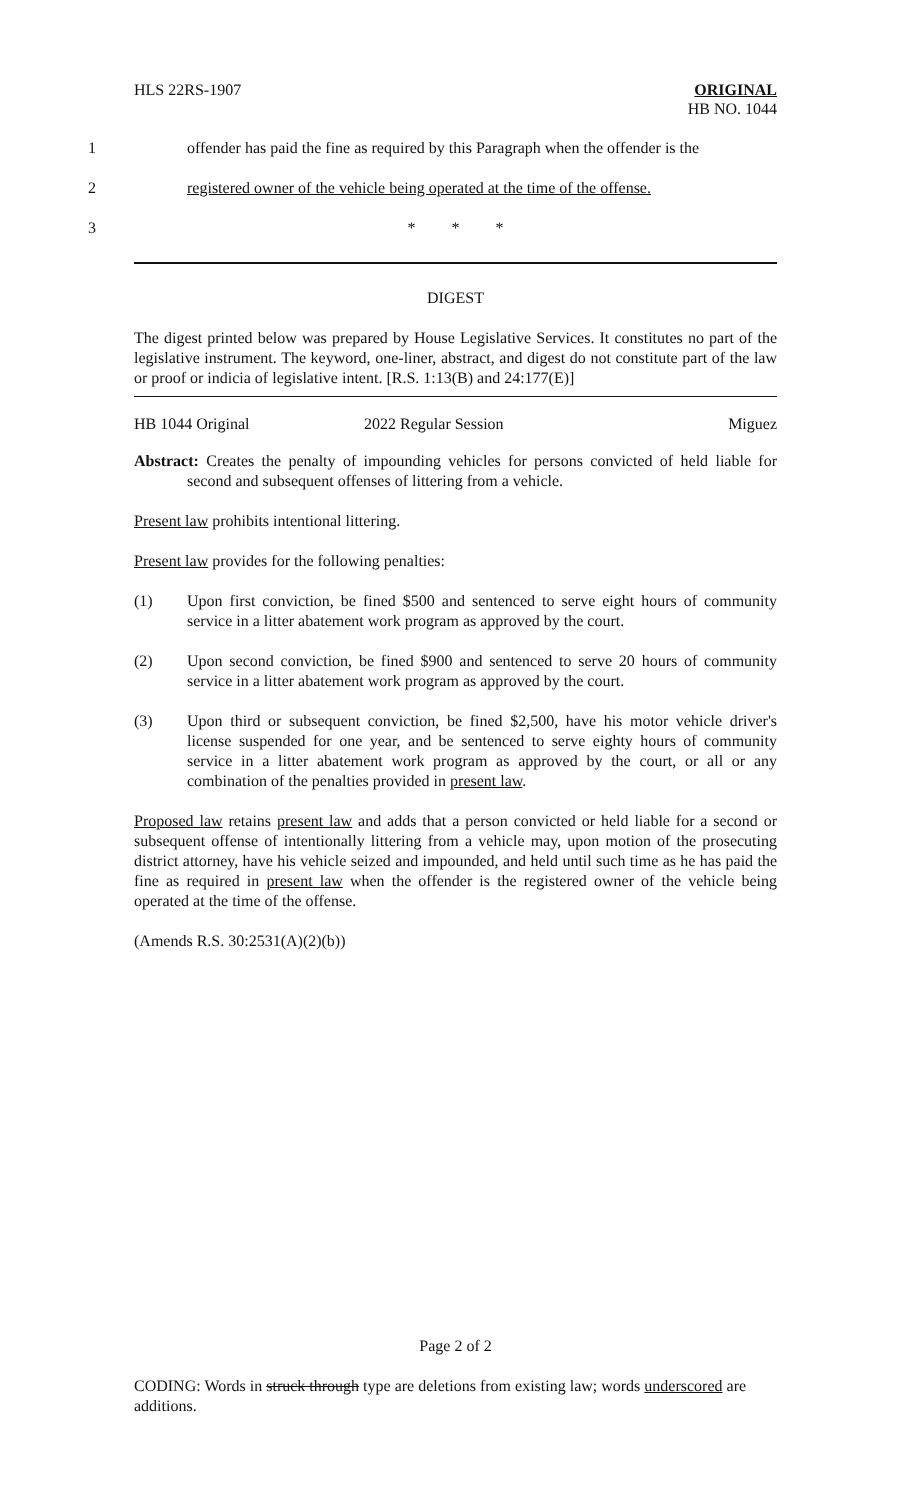HLS 22RS-1907 ORIGINAL
HB NO. 1044
1 offender has paid the fine as required by this Paragraph when the offender is the
2 registered owner of the vehicle being operated at the time of the offense.
3 * * *
DIGEST
The digest printed below was prepared by House Legislative Services. It constitutes no part of the legislative instrument. The keyword, one-liner, abstract, and digest do not constitute part of the law or proof or indicia of legislative intent. [R.S. 1:13(B) and 24:177(E)]
HB 1044 Original 2022 Regular Session Miguez
Abstract: Creates the penalty of impounding vehicles for persons convicted of held liable for second and subsequent offenses of littering from a vehicle.
Present law prohibits intentional littering.
Present law provides for the following penalties:
(1) Upon first conviction, be fined $500 and sentenced to serve eight hours of community service in a litter abatement work program as approved by the court.
(2) Upon second conviction, be fined $900 and sentenced to serve 20 hours of community service in a litter abatement work program as approved by the court.
(3) Upon third or subsequent conviction, be fined $2,500, have his motor vehicle driver's license suspended for one year, and be sentenced to serve eighty hours of community service in a litter abatement work program as approved by the court, or all or any combination of the penalties provided in present law.
Proposed law retains present law and adds that a person convicted or held liable for a second or subsequent offense of intentionally littering from a vehicle may, upon motion of the prosecuting district attorney, have his vehicle seized and impounded, and held until such time as he has paid the fine as required in present law when the offender is the registered owner of the vehicle being operated at the time of the offense.
(Amends R.S. 30:2531(A)(2)(b))
Page 2 of 2
CODING: Words in struck through type are deletions from existing law; words underscored are additions.